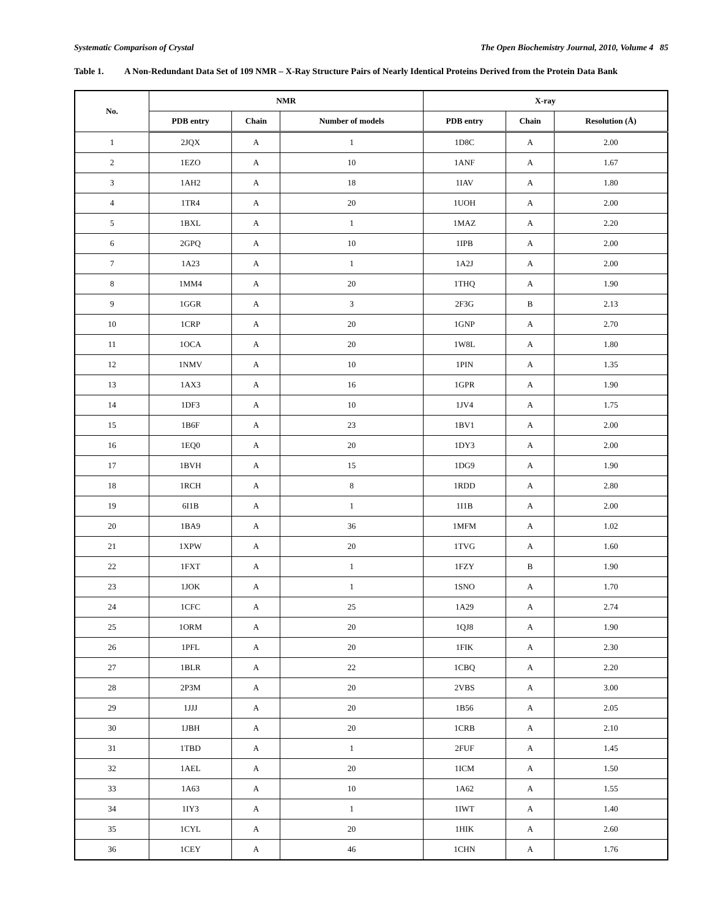Systematic Comparison of Crystal The Open Biochemistry Journal, 2010, Volume 4 85
Table 1. A Non-Redundant Data Set of 109 NMR – X-Ray Structure Pairs of Nearly Identical Proteins Derived from the Protein Data Bank
| No. | NMR | | | X-ray | | |
| --- | --- | --- | --- | --- | --- | --- |
| | PDB entry | Chain | Number of models | PDB entry | Chain | Resolution (Å) |
| 1 | 2JQX | A | 1 | 1D8C | A | 2.00 |
| 2 | 1EZO | A | 10 | 1ANF | A | 1.67 |
| 3 | 1AH2 | A | 18 | 1IAV | A | 1.80 |
| 4 | 1TR4 | A | 20 | 1UOH | A | 2.00 |
| 5 | 1BXL | A | 1 | 1MAZ | A | 2.20 |
| 6 | 2GPQ | A | 10 | 1IPB | A | 2.00 |
| 7 | 1A23 | A | 1 | 1A2J | A | 2.00 |
| 8 | 1MM4 | A | 20 | 1THQ | A | 1.90 |
| 9 | 1GGR | A | 3 | 2F3G | B | 2.13 |
| 10 | 1CRP | A | 20 | 1GNP | A | 2.70 |
| 11 | 1OCA | A | 20 | 1W8L | A | 1.80 |
| 12 | 1NMV | A | 10 | 1PIN | A | 1.35 |
| 13 | 1AX3 | A | 16 | 1GPR | A | 1.90 |
| 14 | 1DF3 | A | 10 | 1JV4 | A | 1.75 |
| 15 | 1B6F | A | 23 | 1BV1 | A | 2.00 |
| 16 | 1EQ0 | A | 20 | 1DY3 | A | 2.00 |
| 17 | 1BVH | A | 15 | 1DG9 | A | 1.90 |
| 18 | 1RCH | A | 8 | 1RDD | A | 2.80 |
| 19 | 6I1B | A | 1 | 1I1B | A | 2.00 |
| 20 | 1BA9 | A | 36 | 1MFM | A | 1.02 |
| 21 | 1XPW | A | 20 | 1TVG | A | 1.60 |
| 22 | 1FXT | A | 1 | 1FZY | B | 1.90 |
| 23 | 1JOK | A | 1 | 1SNO | A | 1.70 |
| 24 | 1CFC | A | 25 | 1A29 | A | 2.74 |
| 25 | 1ORM | A | 20 | 1QJ8 | A | 1.90 |
| 26 | 1PFL | A | 20 | 1FIK | A | 2.30 |
| 27 | 1BLR | A | 22 | 1CBQ | A | 2.20 |
| 28 | 2P3M | A | 20 | 2VBS | A | 3.00 |
| 29 | 1JJJ | A | 20 | 1B56 | A | 2.05 |
| 30 | 1JBH | A | 20 | 1CRB | A | 2.10 |
| 31 | 1TBD | A | 1 | 2FUF | A | 1.45 |
| 32 | 1AEL | A | 20 | 1ICM | A | 1.50 |
| 33 | 1A63 | A | 10 | 1A62 | A | 1.55 |
| 34 | 1IY3 | A | 1 | 1IWT | A | 1.40 |
| 35 | 1CYL | A | 20 | 1HIK | A | 2.60 |
| 36 | 1CEY | A | 46 | 1CHN | A | 1.76 |